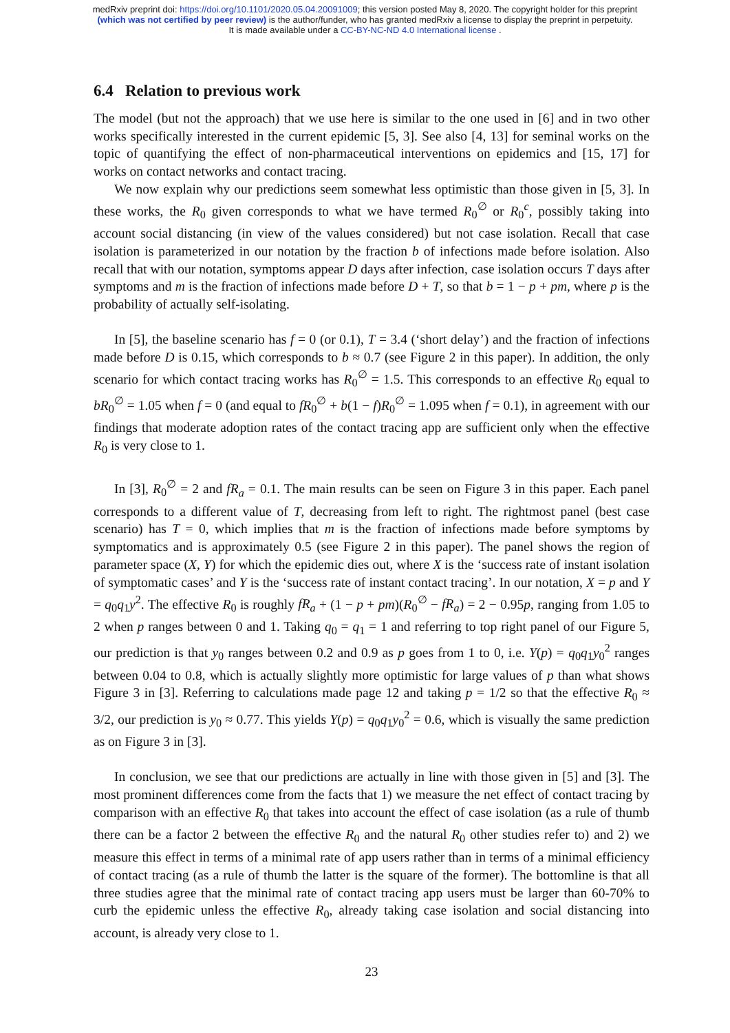medRxiv preprint doi: https://doi.org/10.1101/2020.05.04.20091009; this version posted May 8, 2020. The copyright holder for this preprint
(which was not certified by peer review) is the author/funder, who has granted medRxiv a license to display the preprint in perpetuity.
It is made available under a CC-BY-NC-ND 4.0 International license .
6.4 Relation to previous work
The model (but not the approach) that we use here is similar to the one used in [6] and in two other works specifically interested in the current epidemic [5, 3]. See also [4, 13] for seminal works on the topic of quantifying the effect of non-pharmaceutical interventions on epidemics and [15, 17] for works on contact networks and contact tracing.
We now explain why our predictions seem somewhat less optimistic than those given in [5, 3]. In these works, the R<sub>0</sub> given corresponds to what we have termed R<sub>0</sub><sup>∅</sup> or R<sub>0</sub><sup>c</sup>, possibly taking into account social distancing (in view of the values considered) but not case isolation. Recall that case isolation is parameterized in our notation by the fraction b of infections made before isolation. Also recall that with our notation, symptoms appear D days after infection, case isolation occurs T days after symptoms and m is the fraction of infections made before D + T, so that b = 1 − p + pm, where p is the probability of actually self-isolating.
In [5], the baseline scenario has f = 0 (or 0.1), T = 3.4 (‘short delay’) and the fraction of infections made before D is 0.15, which corresponds to b ≈ 0.7 (see Figure 2 in this paper). In addition, the only scenario for which contact tracing works has R<sub>0</sub><sup>∅</sup> = 1.5. This corresponds to an effective R<sub>0</sub> equal to bR<sub>0</sub><sup>∅</sup> = 1.05 when f = 0 (and equal to fR<sub>0</sub><sup>∅</sup> + b(1 − f)R<sub>0</sub><sup>∅</sup> = 1.095 when f = 0.1), in agreement with our findings that moderate adoption rates of the contact tracing app are sufficient only when the effective R<sub>0</sub> is very close to 1.
In [3], R<sub>0</sub><sup>∅</sup> = 2 and fR<sub>a</sub> = 0.1. The main results can be seen on Figure 3 in this paper. Each panel corresponds to a different value of T, decreasing from left to right. The rightmost panel (best case scenario) has T = 0, which implies that m is the fraction of infections made before symptoms by symptomatics and is approximately 0.5 (see Figure 2 in this paper). The panel shows the region of parameter space (X, Y) for which the epidemic dies out, where X is the ‘success rate of instant isolation of symptomatic cases’ and Y is the ‘success rate of instant contact tracing’. In our notation, X = p and Y = q<sub>0</sub>q<sub>1</sub>y<sup>2</sup>. The effective R<sub>0</sub> is roughly fR<sub>a</sub> + (1 − p + pm)(R<sub>0</sub><sup>∅</sup> − fR<sub>a</sub>) = 2 − 0.95p, ranging from 1.05 to 2 when p ranges between 0 and 1. Taking q<sub>0</sub> = q<sub>1</sub> = 1 and referring to top right panel of our Figure 5, our prediction is that y<sub>0</sub> ranges between 0.2 and 0.9 as p goes from 1 to 0, i.e. Y(p) = q<sub>0</sub>q<sub>1</sub>y<sub>0</sub><sup>2</sup> ranges between 0.04 to 0.8, which is actually slightly more optimistic for large values of p than what shows Figure 3 in [3]. Referring to calculations made page 12 and taking p = 1/2 so that the effective R<sub>0</sub> ≈ 3/2, our prediction is y<sub>0</sub> ≈ 0.77. This yields Y(p) = q<sub>0</sub>q<sub>1</sub>y<sub>0</sub><sup>2</sup> = 0.6, which is visually the same prediction as on Figure 3 in [3].
In conclusion, we see that our predictions are actually in line with those given in [5] and [3]. The most prominent differences come from the facts that 1) we measure the net effect of contact tracing by comparison with an effective R<sub>0</sub> that takes into account the effect of case isolation (as a rule of thumb there can be a factor 2 between the effective R<sub>0</sub> and the natural R<sub>0</sub> other studies refer to) and 2) we measure this effect in terms of a minimal rate of app users rather than in terms of a minimal efficiency of contact tracing (as a rule of thumb the latter is the square of the former). The bottomline is that all three studies agree that the minimal rate of contact tracing app users must be larger than 60-70% to curb the epidemic unless the effective R<sub>0</sub>, already taking case isolation and social distancing into account, is already very close to 1.
23